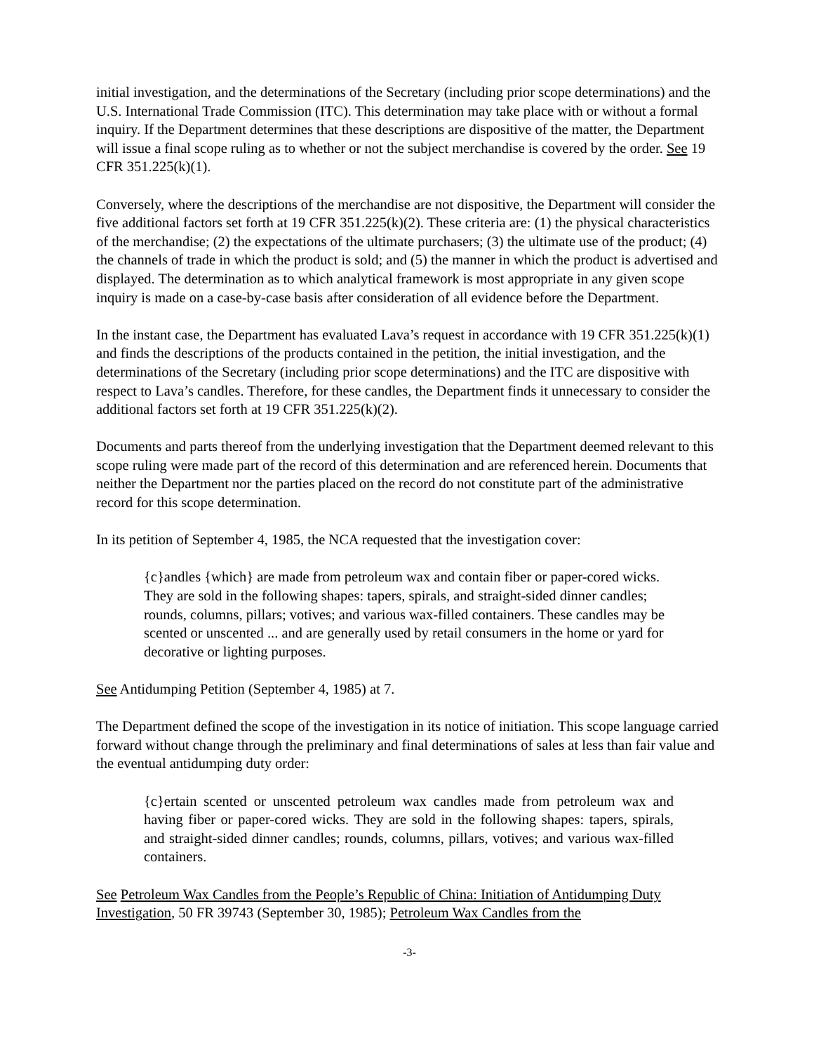initial investigation, and the determinations of the Secretary (including prior scope determinations) and the U.S. International Trade Commission (ITC). This determination may take place with or without a formal inquiry. If the Department determines that these descriptions are dispositive of the matter, the Department will issue a final scope ruling as to whether or not the subject merchandise is covered by the order. See 19 CFR 351.225(k)(1).
Conversely, where the descriptions of the merchandise are not dispositive, the Department will consider the five additional factors set forth at 19 CFR 351.225(k)(2). These criteria are: (1) the physical characteristics of the merchandise; (2) the expectations of the ultimate purchasers; (3) the ultimate use of the product; (4) the channels of trade in which the product is sold; and (5) the manner in which the product is advertised and displayed. The determination as to which analytical framework is most appropriate in any given scope inquiry is made on a case-by-case basis after consideration of all evidence before the Department.
In the instant case, the Department has evaluated Lava’s request in accordance with 19 CFR 351.225(k)(1) and finds the descriptions of the products contained in the petition, the initial investigation, and the determinations of the Secretary (including prior scope determinations) and the ITC are dispositive with respect to Lava’s candles. Therefore, for these candles, the Department finds it unnecessary to consider the additional factors set forth at 19 CFR 351.225(k)(2).
Documents and parts thereof from the underlying investigation that the Department deemed relevant to this scope ruling were made part of the record of this determination and are referenced herein. Documents that neither the Department nor the parties placed on the record do not constitute part of the administrative record for this scope determination.
In its petition of September 4, 1985, the NCA requested that the investigation cover:
{c}andles {which} are made from petroleum wax and contain fiber or paper-cored wicks. They are sold in the following shapes: tapers, spirals, and straight-sided dinner candles; rounds, columns, pillars; votives; and various wax-filled containers. These candles may be scented or unscented ... and are generally used by retail consumers in the home or yard for decorative or lighting purposes.
See Antidumping Petition (September 4, 1985) at 7.
The Department defined the scope of the investigation in its notice of initiation. This scope language carried forward without change through the preliminary and final determinations of sales at less than fair value and the eventual antidumping duty order:
{c}ertain scented or unscented petroleum wax candles made from petroleum wax and having fiber or paper-cored wicks. They are sold in the following shapes: tapers, spirals, and straight-sided dinner candles; rounds, columns, pillars, votives; and various wax-filled containers.
See Petroleum Wax Candles from the People’s Republic of China: Initiation of Antidumping Duty Investigation, 50 FR 39743 (September 30, 1985); Petroleum Wax Candles from the
-3-